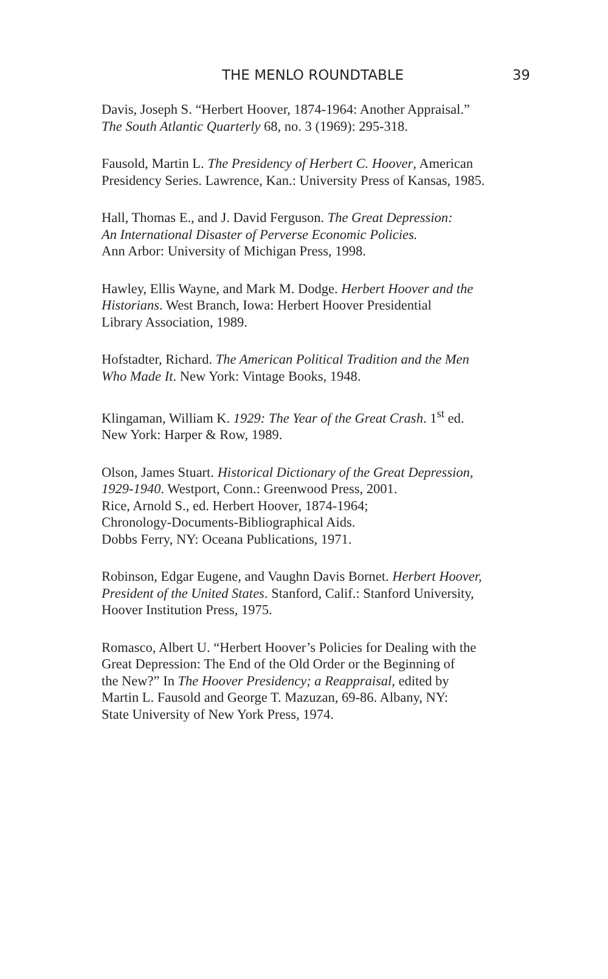THE MENLO ROUNDTABLE 39
Davis, Joseph S. “Herbert Hoover, 1874-1964: Another Appraisal.”
The South Atlantic Quarterly 68, no. 3 (1969): 295-318.
Fausold, Martin L. The Presidency of Herbert C. Hoover, American
Presidency Series. Lawrence, Kan.: University Press of Kansas, 1985.
Hall, Thomas E., and J. David Ferguson. The Great Depression:
An International Disaster of Perverse Economic Policies.
Ann Arbor: University of Michigan Press, 1998.
Hawley, Ellis Wayne, and Mark M. Dodge. Herbert Hoover and the
Historians. West Branch, Iowa: Herbert Hoover Presidential
Library Association, 1989.
Hofstadter, Richard. The American Political Tradition and the Men
Who Made It. New York: Vintage Books, 1948.
Klingaman, William K. 1929: The Year of the Great Crash. 1<sup>st</sup> ed.
New York: Harper & Row, 1989.
Olson, James Stuart. Historical Dictionary of the Great Depression,
1929-1940. Westport, Conn.: Greenwood Press, 2001.
Rice, Arnold S., ed. Herbert Hoover, 1874-1964;
Chronology-Documents-Bibliographical Aids.
Dobbs Ferry, NY: Oceana Publications, 1971.
Robinson, Edgar Eugene, and Vaughn Davis Bornet. Herbert Hoover,
President of the United States. Stanford, Calif.: Stanford University,
Hoover Institution Press, 1975.
Romasco, Albert U. “Herbert Hoover’s Policies for Dealing with the
Great Depression: The End of the Old Order or the Beginning of
the New?” In The Hoover Presidency; a Reappraisal, edited by
Martin L. Fausold and George T. Mazuzan, 69-86. Albany, NY:
State University of New York Press, 1974.